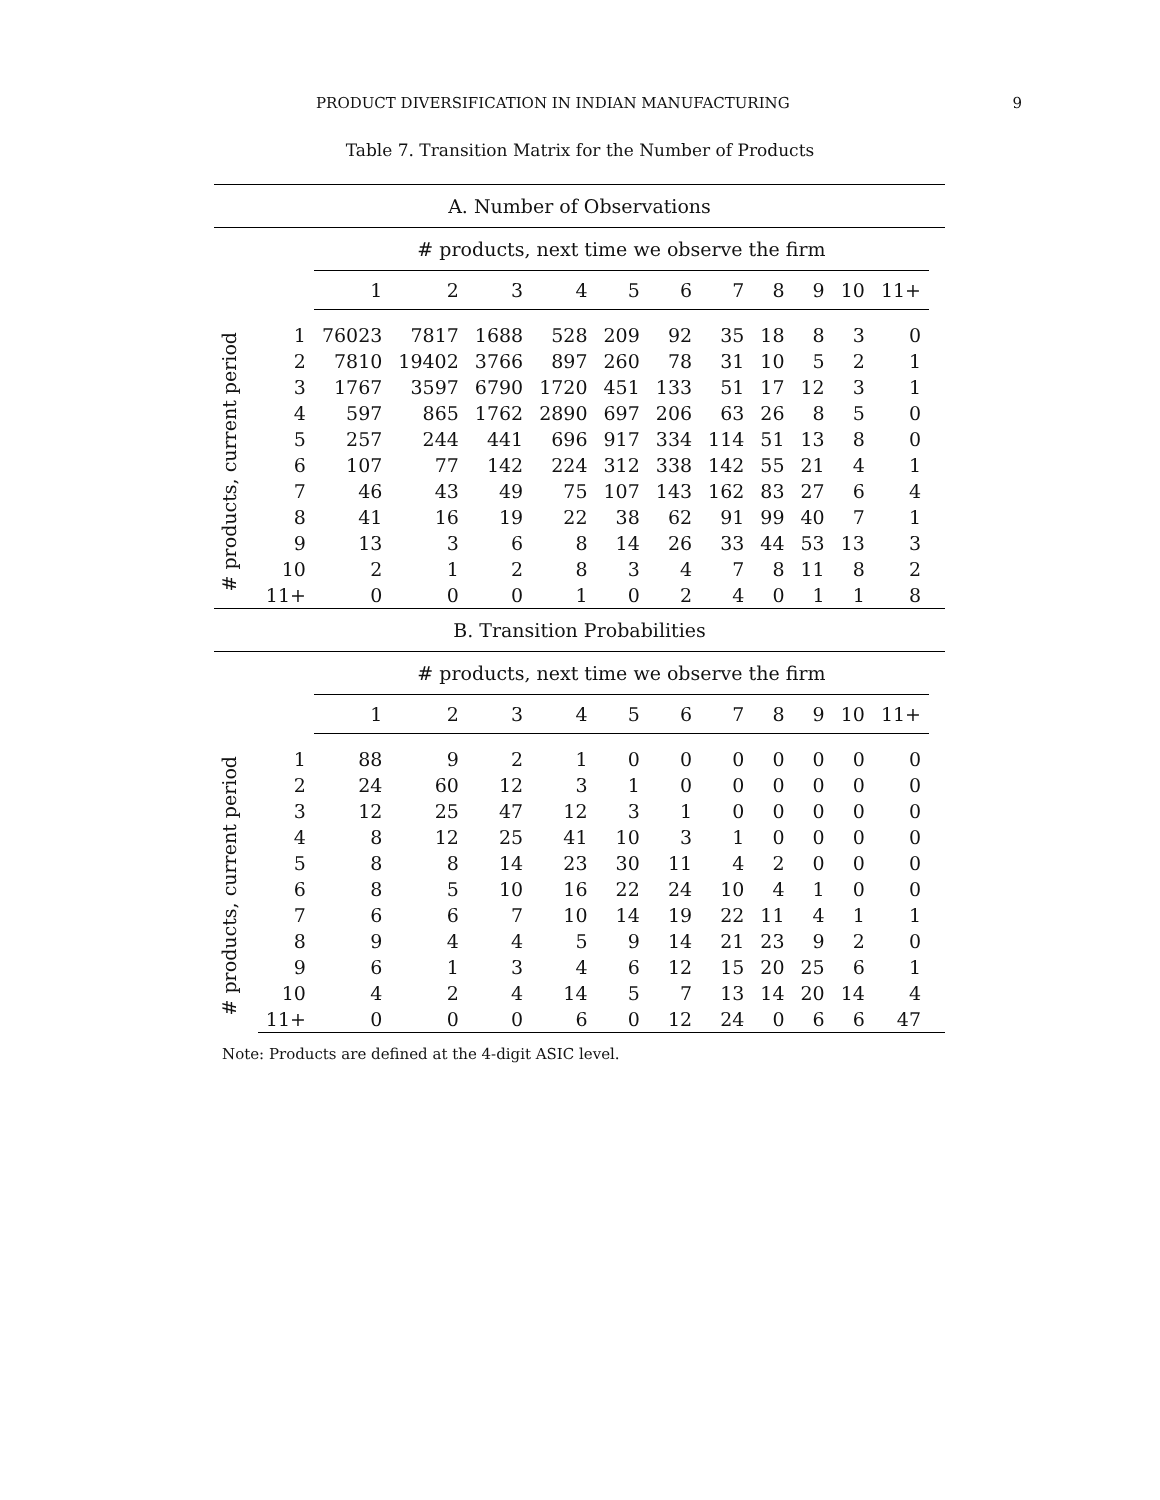PRODUCT DIVERSIFICATION IN INDIAN MANUFACTURING 9
Table 7. Transition Matrix for the Number of Products
| A. Number of Observations | | | | | | | | | | | | | |
| | | # products, next time we observe the firm | | | | | | | | | | | |
| | | 1 | 2 | 3 | 4 | 5 | 6 | 7 | 8 | 9 | 10 | 11+ | |
| # products, current period | 1 | 76023 | 7817 | 1688 | 528 | 209 | 92 | 35 | 18 | 8 | 3 | 0 | |
| | 2 | 7810 | 19402 | 3766 | 897 | 260 | 78 | 31 | 10 | 5 | 2 | 1 | |
| | 3 | 1767 | 3597 | 6790 | 1720 | 451 | 133 | 51 | 17 | 12 | 3 | 1 | |
| | 4 | 597 | 865 | 1762 | 2890 | 697 | 206 | 63 | 26 | 8 | 5 | 0 | |
| | 5 | 257 | 244 | 441 | 696 | 917 | 334 | 114 | 51 | 13 | 8 | 0 | |
| | 6 | 107 | 77 | 142 | 224 | 312 | 338 | 142 | 55 | 21 | 4 | 1 | |
| | 7 | 46 | 43 | 49 | 75 | 107 | 143 | 162 | 83 | 27 | 6 | 4 | |
| | 8 | 41 | 16 | 19 | 22 | 38 | 62 | 91 | 99 | 40 | 7 | 1 | |
| | 9 | 13 | 3 | 6 | 8 | 14 | 26 | 33 | 44 | 53 | 13 | 3 | |
| | 10 | 2 | 1 | 2 | 8 | 3 | 4 | 7 | 8 | 11 | 8 | 2 | |
| | 11+ | 0 | 0 | 0 | 1 | 0 | 2 | 4 | 0 | 1 | 1 | 8 | |
| B. Transition Probabilities | | | | | | | | | | | | | |
| | | # products, next time we observe the firm | | | | | | | | | | | |
| | | 1 | 2 | 3 | 4 | 5 | 6 | 7 | 8 | 9 | 10 | 11+ | |
| # products, current period | 1 | 88 | 9 | 2 | 1 | 0 | 0 | 0 | 0 | 0 | 0 | 0 | |
| | 2 | 24 | 60 | 12 | 3 | 1 | 0 | 0 | 0 | 0 | 0 | 0 | |
| | 3 | 12 | 25 | 47 | 12 | 3 | 1 | 0 | 0 | 0 | 0 | 0 | |
| | 4 | 8 | 12 | 25 | 41 | 10 | 3 | 1 | 0 | 0 | 0 | 0 | |
| | 5 | 8 | 8 | 14 | 23 | 30 | 11 | 4 | 2 | 0 | 0 | 0 | |
| | 6 | 8 | 5 | 10 | 16 | 22 | 24 | 10 | 4 | 1 | 0 | 0 | |
| | 7 | 6 | 6 | 7 | 10 | 14 | 19 | 22 | 11 | 4 | 1 | 1 | |
| | 8 | 9 | 4 | 4 | 5 | 9 | 14 | 21 | 23 | 9 | 2 | 0 | |
| | 9 | 6 | 1 | 3 | 4 | 6 | 12 | 15 | 20 | 25 | 6 | 1 | |
| | 10 | 4 | 2 | 4 | 14 | 5 | 7 | 13 | 14 | 20 | 14 | 4 | |
| | 11+ | 0 | 0 | 0 | 6 | 0 | 12 | 24 | 0 | 6 | 6 | 47 | |
Note: Products are defined at the 4-digit ASIC level.